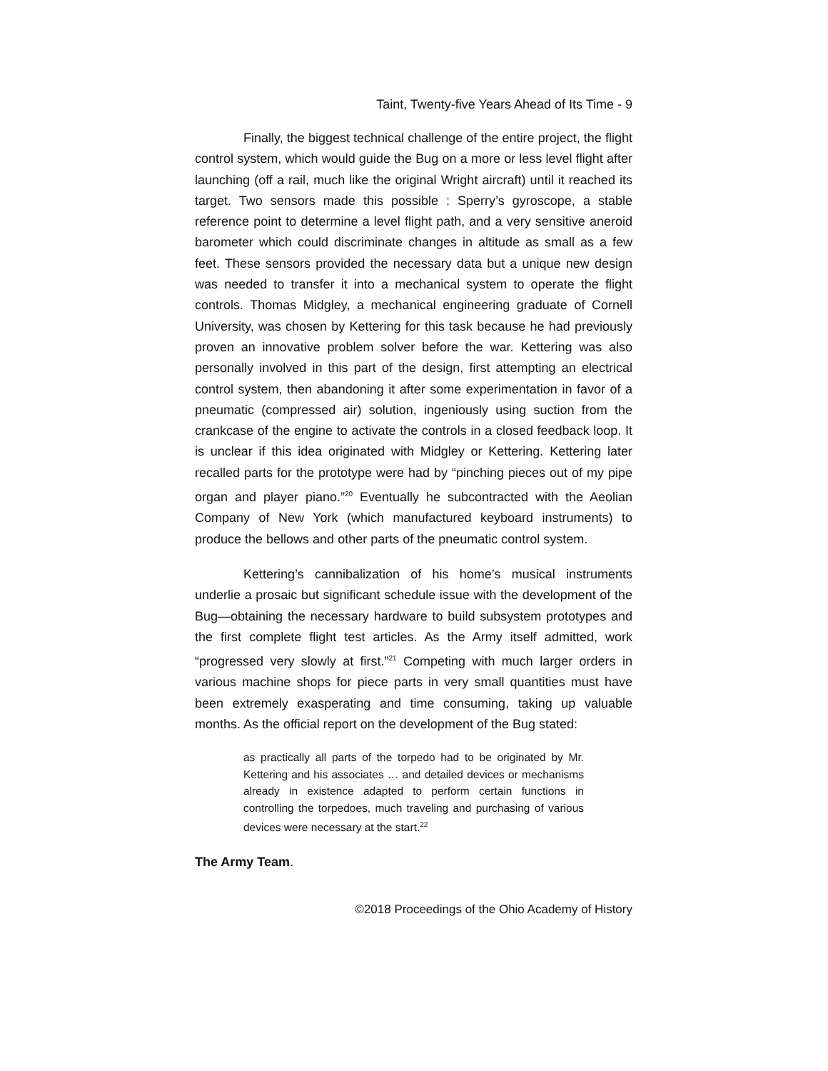Taint, Twenty-five Years Ahead of Its Time - 9
Finally, the biggest technical challenge of the entire project, the flight control system, which would guide the Bug on a more or less level flight after launching (off a rail, much like the original Wright aircraft) until it reached its target. Two sensors made this possible : Sperry’s gyroscope, a stable reference point to determine a level flight path, and a very sensitive aneroid barometer which could discriminate changes in altitude as small as a few feet. These sensors provided the necessary data but a unique new design was needed to transfer it into a mechanical system to operate the flight controls. Thomas Midgley, a mechanical engineering graduate of Cornell University, was chosen by Kettering for this task because he had previously proven an innovative problem solver before the war. Kettering was also personally involved in this part of the design, first attempting an electrical control system, then abandoning it after some experimentation in favor of a pneumatic (compressed air) solution, ingeniously using suction from the crankcase of the engine to activate the controls in a closed feedback loop. It is unclear if this idea originated with Midgley or Kettering. Kettering later recalled parts for the prototype were had by “pinching pieces out of my pipe organ and player piano.”<sup>20</sup> Eventually he subcontracted with the Aeolian Company of New York (which manufactured keyboard instruments) to produce the bellows and other parts of the pneumatic control system.
Kettering’s cannibalization of his home’s musical instruments underlie a prosaic but significant schedule issue with the development of the Bug—obtaining the necessary hardware to build subsystem prototypes and the first complete flight test articles. As the Army itself admitted, work “progressed very slowly at first.”<sup>21</sup> Competing with much larger orders in various machine shops for piece parts in very small quantities must have been extremely exasperating and time consuming, taking up valuable months. As the official report on the development of the Bug stated:
as practically all parts of the torpedo had to be originated by Mr. Kettering and his associates … and detailed devices or mechanisms already in existence adapted to perform certain functions in controlling the torpedoes, much traveling and purchasing of various devices were necessary at the start.<sup>22</sup>
The Army Team.
©2018 Proceedings of the Ohio Academy of History